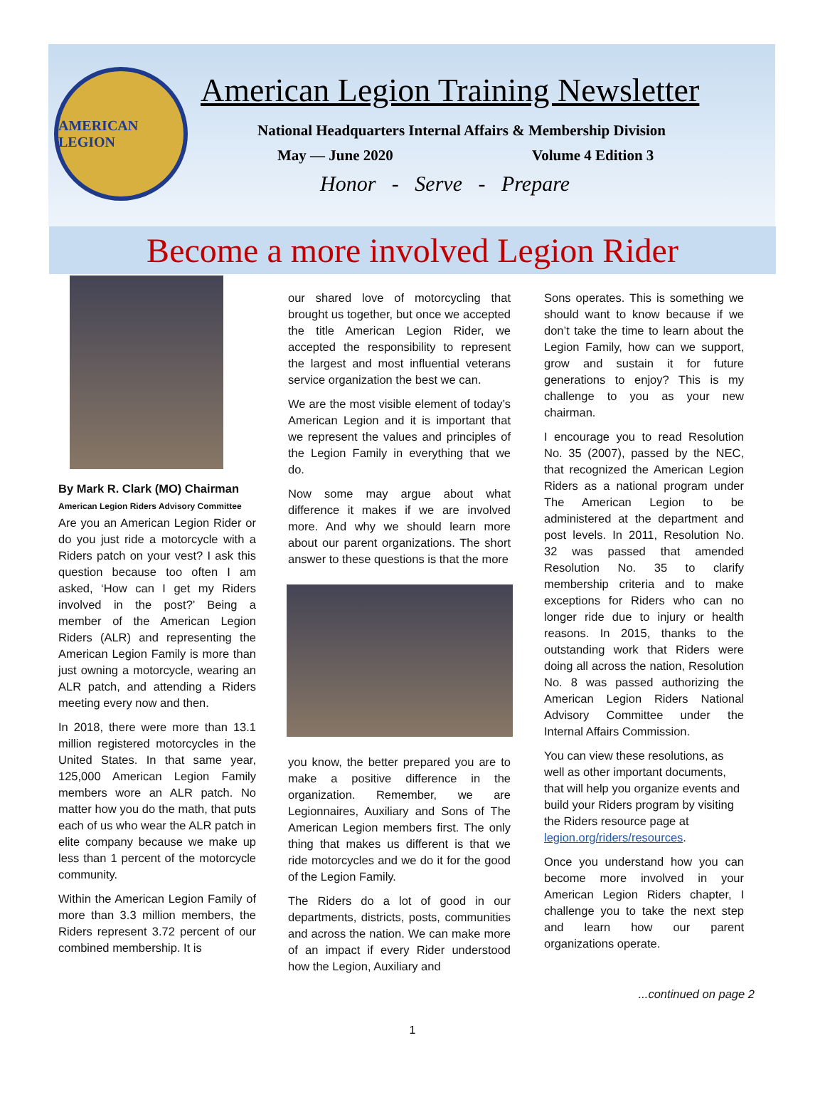AMERICAN LEGION
American Legion Training Newsletter
National Headquarters Internal Affairs & Membership Division
May — June 2020 Volume 4 Edition 3
Honor - Serve - Prepare
Become a more involved Legion Rider
By Mark R. Clark (MO) Chairman
American Legion Riders Advisory Committee
Are you an American Legion Rider or do you just ride a motorcycle with a Riders patch on your vest? I ask this question because too often I am asked, ‘How can I get my Riders involved in the post?’ Being a member of the American Legion Riders (ALR) and representing the American Legion Family is more than just owning a motorcycle, wearing an ALR patch, and attending a Riders meeting every now and then.
In 2018, there were more than 13.1 million registered motorcycles in the United States. In that same year, 125,000 American Legion Family members wore an ALR patch. No matter how you do the math, that puts each of us who wear the ALR patch in elite company because we make up less than 1 percent of the motorcycle community.
Within the American Legion Family of more than 3.3 million members, the Riders represent 3.72 percent of our combined membership. It is
our shared love of motorcycling that brought us together, but once we accepted the title American Legion Rider, we accepted the responsibility to represent the largest and most influential veterans service organization the best we can.
We are the most visible element of today’s American Legion and it is important that we represent the values and principles of the Legion Family in everything that we do.
Now some may argue about what difference it makes if we are involved more. And why we should learn more about our parent organizations. The short answer to these questions is that the more
you know, the better prepared you are to make a positive difference in the organization. Remember, we are Legionnaires, Auxiliary and Sons of The American Legion members first. The only thing that makes us different is that we ride motorcycles and we do it for the good of the Legion Family.
The Riders do a lot of good in our departments, districts, posts, communities and across the nation. We can make more of an impact if every Rider understood how the Legion, Auxiliary and
Sons operates. This is something we should want to know because if we don’t take the time to learn about the Legion Family, how can we support, grow and sustain it for future generations to enjoy? This is my challenge to you as your new chairman.
I encourage you to read Resolution No. 35 (2007), passed by the NEC, that recognized the American Legion Riders as a national program under The American Legion to be administered at the department and post levels. In 2011, Resolution No. 32 was passed that amended Resolution No. 35 to clarify membership criteria and to make exceptions for Riders who can no longer ride due to injury or health reasons. In 2015, thanks to the outstanding work that Riders were doing all across the nation, Resolution No. 8 was passed authorizing the American Legion Riders National Advisory Committee under the Internal Affairs Commission.
You can view these resolutions, as well as other important documents, that will help you organize events and build your Riders program by visiting the Riders resource page at legion.org/riders/resources.
Once you understand how you can become more involved in your American Legion Riders chapter, I challenge you to take the next step and learn how our parent organizations operate.
...continued on page 2
1